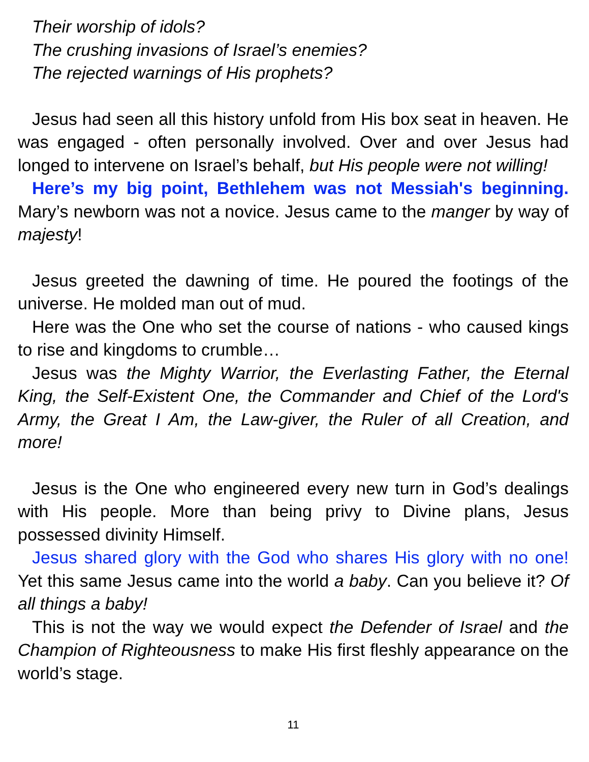Their worship of idols?
The crushing invasions of Israel’s enemies?
The rejected warnings of His prophets?
Jesus had seen all this history unfold from His box seat in heaven. He was engaged - often personally involved. Over and over Jesus had longed to intervene on Israel’s behalf, but His people were not willing!
Here’s my big point, Bethlehem was not Messiah's beginning. Mary’s newborn was not a novice. Jesus came to the manger by way of majesty!
Jesus greeted the dawning of time. He poured the footings of the universe. He molded man out of mud.
Here was the One who set the course of nations - who caused kings to rise and kingdoms to crumble…
Jesus was the Mighty Warrior, the Everlasting Father, the Eternal King, the Self-Existent One, the Commander and Chief of the Lord's Army, the Great I Am, the Law-giver, the Ruler of all Creation, and more!
Jesus is the One who engineered every new turn in God’s dealings with His people. More than being privy to Divine plans, Jesus possessed divinity Himself.
Jesus shared glory with the God who shares His glory with no one! Yet this same Jesus came into the world a baby. Can you believe it? Of all things a baby!
This is not the way we would expect the Defender of Israel and the Champion of Righteousness to make His first fleshly appearance on the world’s stage.
11